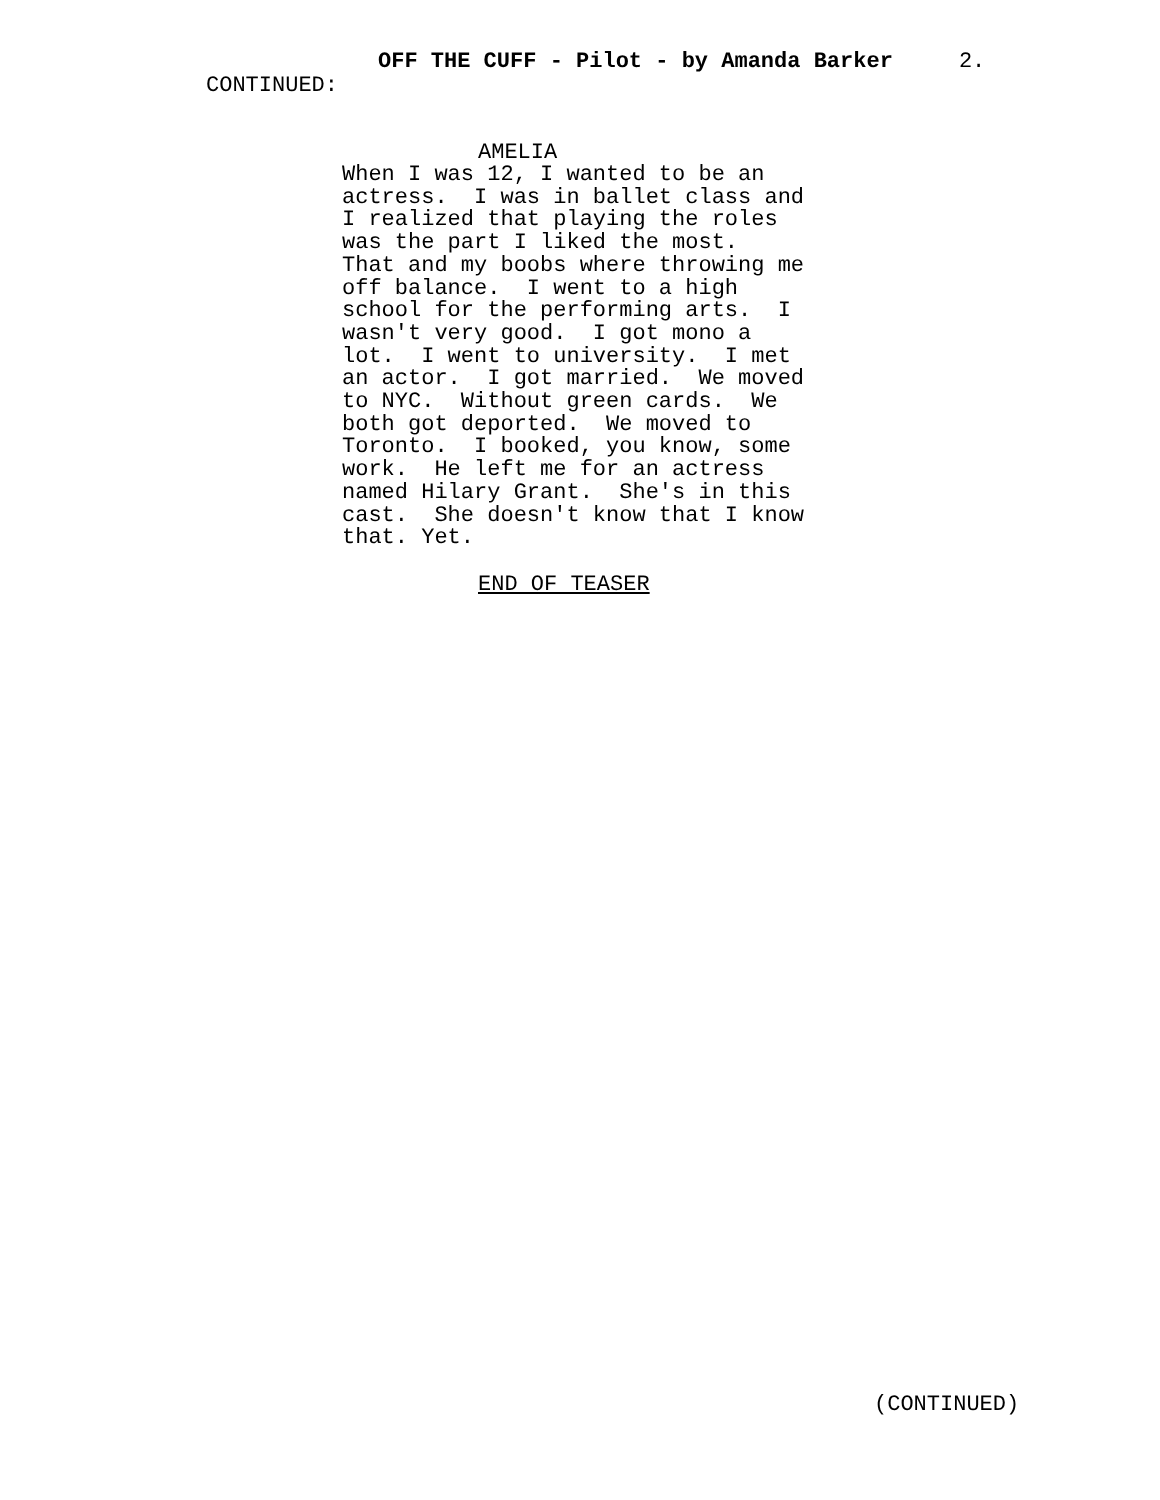OFF THE CUFF - Pilot - by Amanda Barker 2.
CONTINUED:
AMELIA
When I was 12, I wanted to be an actress. I was in ballet class and I realized that playing the roles was the part I liked the most. That and my boobs where throwing me off balance. I went to a high school for the performing arts. I wasn't very good. I got mono a lot. I went to university. I met an actor. I got married. We moved to NYC. Without green cards. We both got deported. We moved to Toronto. I booked, you know, some work. He left me for an actress named Hilary Grant. She's in this cast. She doesn't know that I know that. Yet.
END OF TEASER
(CONTINUED)